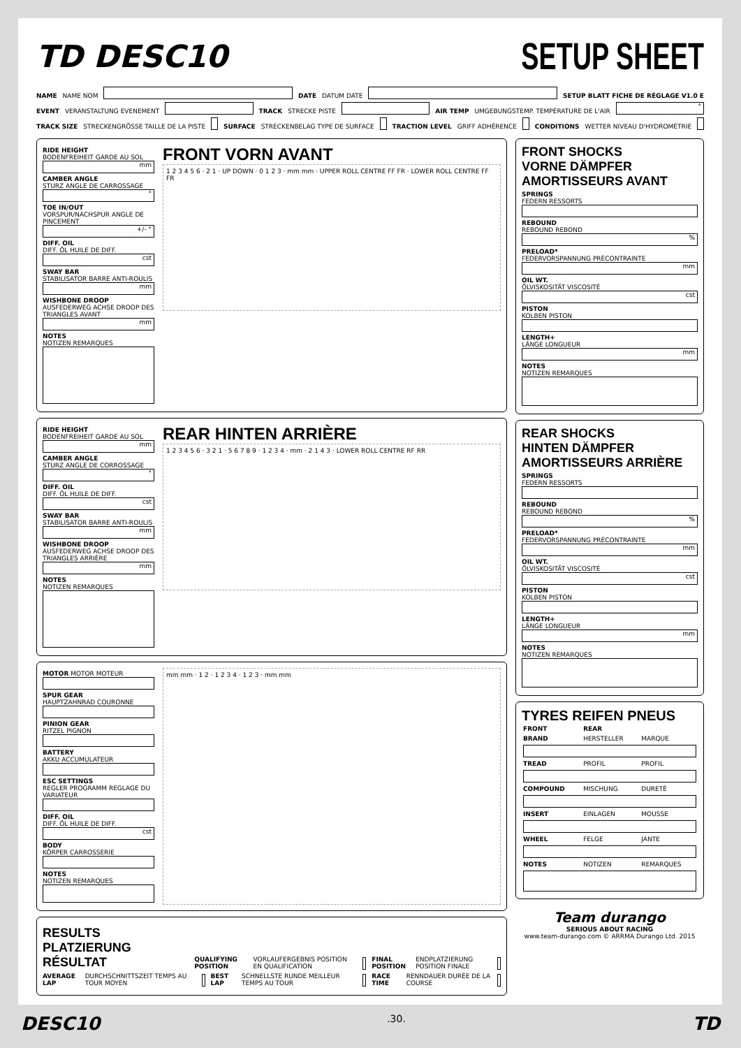TD DESC10
SETUP SHEET
NAME NAME NOM
DATE DATUM DATE
SETUP BLATT FICHE DE RÉGLAGE V1.0 E
EVENT VERANSTALTUNG EVENEMENT
TRACK STRECKE PISTE
AIR TEMP UMGEBUNGSTEMP. TEMPÉRATURE DE L'AIR
°
TRACK SIZE STRECKENGRÖSSE TAILLE DE LA PISTE
SURFACE STRECKENBELAG TYPE DE SURFACE
TRACTION LEVEL GRIFF ADHÉRENCE
CONDITIONS WETTER NIVEAU D'HYDROMÉTRIE
RIDE HEIGHT
BODENFREIHEIT GARDE AU SOL
mm
CAMBER ANGLE
STURZ ANGLE DE CARROSSAGE
°
TOE IN/OUT
VORSPUR/NACHSPUR ANGLE DE PINCEMENT
+/- °
DIFF. OIL
DIFF. ÖL HUILE DE DIFF.
cst
SWAY BAR
STABILISATOR BARRE ANTI-ROULIS
mm
WISHBONE DROOP
AUSFEDERWEG ACHSE DROOP DES TRIANGLES AVANT
mm
NOTES
NOTIZEN REMARQUES
FRONT VORN AVANT
1 2 3 4 5 6 · 2 1 · UP DOWN · 0 1 2 3 · mm mm · UPPER ROLL CENTRE FF FR · LOWER ROLL CENTRE FF FR
RIDE HEIGHT
BODENFREIHEIT GARDE AU SOL
mm
CAMBER ANGLE
STURZ ANGLE DE CORROSSAGE
°
DIFF. OIL
DIFF. ÖL HUILE DE DIFF.
cst
SWAY BAR
STABILISATOR BARRE ANTI-ROULIS
mm
WISHBONE DROOP
AUSFEDERWEG ACHSE DROOP DES TRIANGLES ARRIÈRE
mm
NOTES
NOTIZEN REMARQUES
REAR HINTEN ARRIÈRE
1 2 3 4 5 6 · 3 2 1 · 5 6 7 8 9 · 1 2 3 4 · mm · 2 1 4 3 · LOWER ROLL CENTRE RF RR
MOTOR MOTOR MOTEUR
SPUR GEAR
HAUPTZAHNRAD COURONNE
PINION GEAR
RITZEL PIGNON
BATTERY
AKKU ACCUMULATEUR
ESC SETTINGS
REGLER PROGRAMM REGLAGE DU VARIATEUR
DIFF. OIL
DIFF. ÖL HUILE DE DIFF.
cst
BODY
KÖRPER CARROSSERIE
NOTES
NOTIZEN REMARQUES
mm mm · 1 2 · 1 2 3 4 · 1 2 3 · mm mm
RESULTS PLATZIERUNG RÉSULTAT QUALIFYING POSITION VORLAUFERGEBNIS POSITION EN QUALIFICATION
FINAL POSITION ENDPLATZIERUNG POSITION FINALE
AVERAGE LAP DURCHSCHNITTSZEIT TEMPS AU TOUR MOYEN
BEST LAP SCHNELLSTE RUNDE MEILLEUR TEMPS AU TOUR
RACE TIME RENNDAUER DURÉE DE LA COURSE
FRONT SHOCKS
VORNE DÄMPFER AMORTISSEURS AVANT
SPRINGS
FEDERN RESSORTS
REBOUND
REBOUND REBOND
%
PRELOAD*
FEDERVORSPANNUNG PRÉCONTRAINTE
mm
OIL WT.
ÖLVISKOSITÄT VISCOSITÉ
cst
PISTON
KOLBEN PISTON
LENGTH+
LÄNGE LONGUEUR
mm
NOTES
NOTIZEN REMARQUES
REAR SHOCKS
HINTEN DÄMPFER AMORTISSEURS ARRIÈRE
SPRINGS
FEDERN RESSORTS
REBOUND
REBOUND REBOND
%
PRELOAD*
FEDERVORSPANNUNG PRÉCONTRAINTE
mm
OIL WT.
ÖLVISKOSITÄT VISCOSITÉ
cst
PISTON
KOLBEN PISTON
LENGTH+
LÄNGE LONGUEUR
mm
NOTES
NOTIZEN REMARQUES
TYRES REIFEN PNEUS
| FRONT | REAR | |
| --- | --- | --- |
| BRAND | HERSTELLER | MARQUE |
| TREAD | PROFIL | PROFIL |
| COMPOUND | MISCHUNG | DURETÉ |
| INSERT | EINLAGEN | MOUSSE |
| WHEEL | FELGE | JANTE |
| NOTES | NOTIZEN | REMARQUES |
Team durango
SERIOUS ABOUT RACING
www.team-durango.com © ARRMA Durango Ltd. 2015
DESC10.30. TD